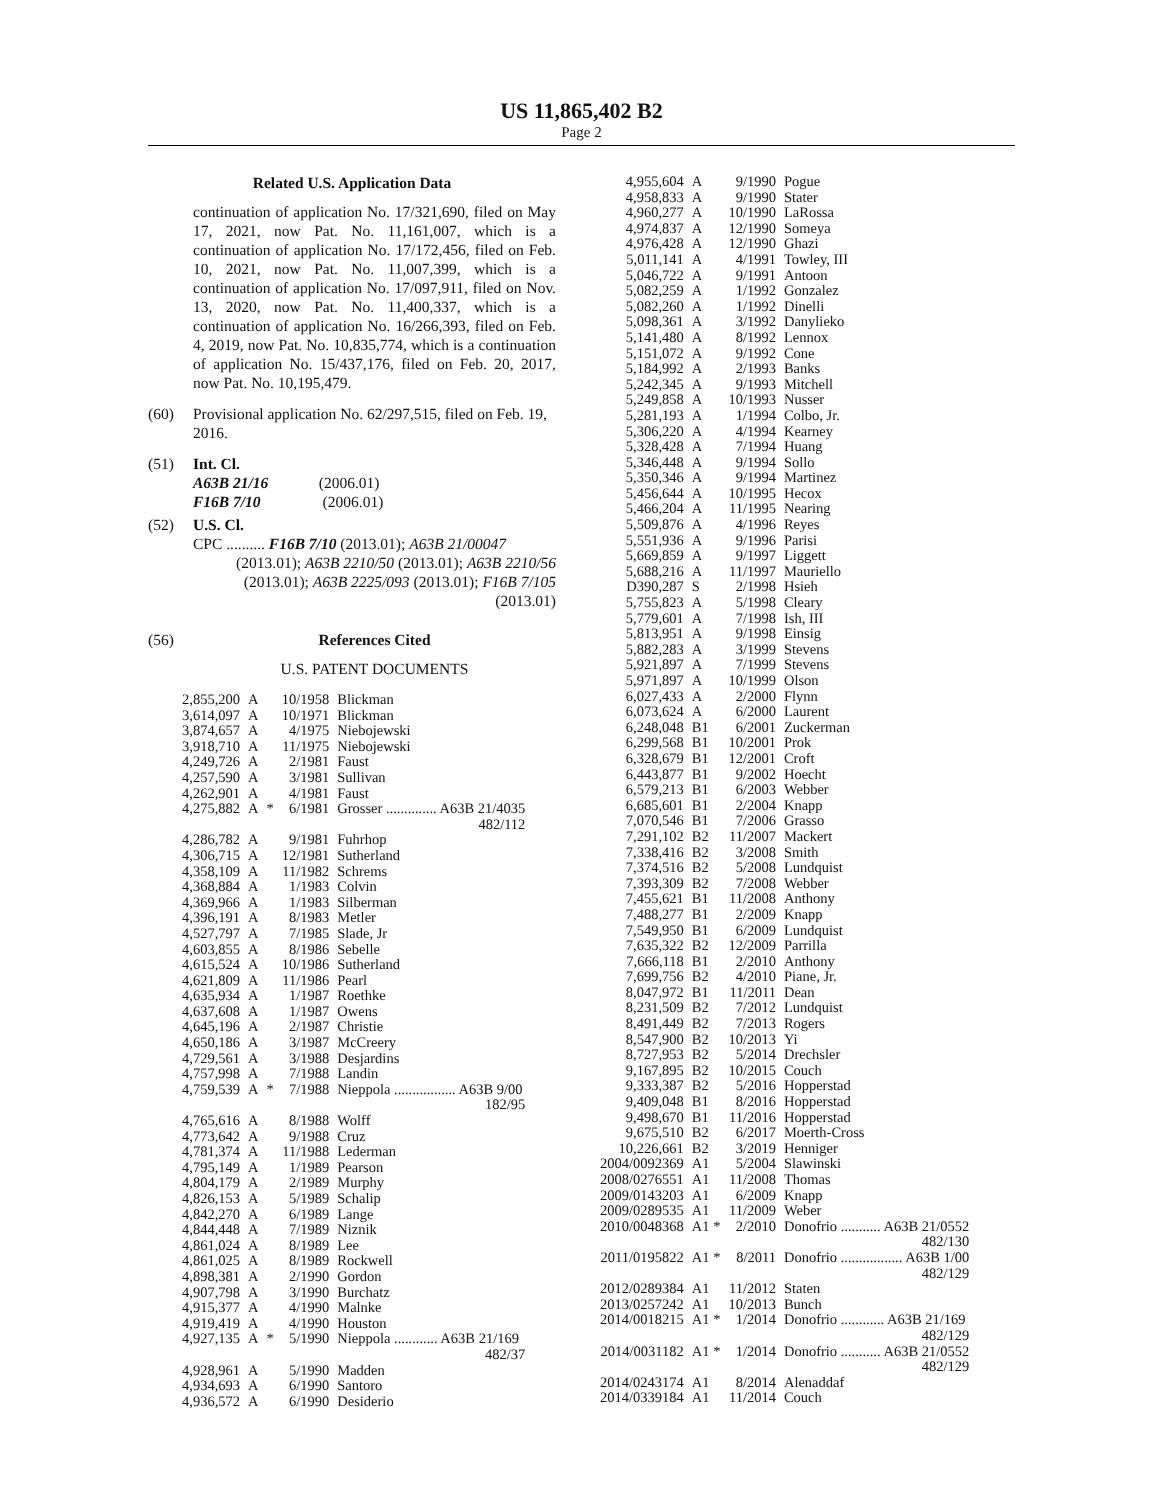US 11,865,402 B2
Page 2
Related U.S. Application Data
continuation of application No. 17/321,690, filed on May 17, 2021, now Pat. No. 11,161,007, which is a continuation of application No. 17/172,456, filed on Feb. 10, 2021, now Pat. No. 11,007,399, which is a continuation of application No. 17/097,911, filed on Nov. 13, 2020, now Pat. No. 11,400,337, which is a continuation of application No. 16/266,393, filed on Feb. 4, 2019, now Pat. No. 10,835,774, which is a continuation of application No. 15/437,176, filed on Feb. 20, 2017, now Pat. No. 10,195,479.
(60) Provisional application No. 62/297,515, filed on Feb. 19, 2016.
(51) Int. Cl.
A63B 21/16 (2006.01)
F16B 7/10 (2006.01)
(52) U.S. Cl.
CPC .......... F16B 7/10 (2013.01); A63B 21/00047
(2013.01); A63B 2210/50 (2013.01); A63B 2210/56 (2013.01); A63B 2225/093 (2013.01); F16B 7/105 (2013.01)
(56) References Cited
U.S. PATENT DOCUMENTS
| 2,855,200 | A | | 10/1958 | Blickman |
| 3,614,097 | A | | 10/1971 | Blickman |
| 3,874,657 | A | | 4/1975 | Niebojewski |
| 3,918,710 | A | | 11/1975 | Niebojewski |
| 4,249,726 | A | | 2/1981 | Faust |
| 4,257,590 | A | | 3/1981 | Sullivan |
| 4,262,901 | A | | 4/1981 | Faust |
| 4,275,882 | A | * | 6/1981 | Grosser .............. A63B 21/4035 482/112 |
| 4,286,782 | A | | 9/1981 | Fuhrhop |
| 4,306,715 | A | | 12/1981 | Sutherland |
| 4,358,109 | A | | 11/1982 | Schrems |
| 4,368,884 | A | | 1/1983 | Colvin |
| 4,369,966 | A | | 1/1983 | Silberman |
| 4,396,191 | A | | 8/1983 | Metler |
| 4,527,797 | A | | 7/1985 | Slade, Jr |
| 4,603,855 | A | | 8/1986 | Sebelle |
| 4,615,524 | A | | 10/1986 | Sutherland |
| 4,621,809 | A | | 11/1986 | Pearl |
| 4,635,934 | A | | 1/1987 | Roethke |
| 4,637,608 | A | | 1/1987 | Owens |
| 4,645,196 | A | | 2/1987 | Christie |
| 4,650,186 | A | | 3/1987 | McCreery |
| 4,729,561 | A | | 3/1988 | Desjardins |
| 4,757,998 | A | | 7/1988 | Landin |
| 4,759,539 | A | * | 7/1988 | Nieppola ................. A63B 9/00 182/95 |
| 4,765,616 | A | | 8/1988 | Wolff |
| 4,773,642 | A | | 9/1988 | Cruz |
| 4,781,374 | A | | 11/1988 | Lederman |
| 4,795,149 | A | | 1/1989 | Pearson |
| 4,804,179 | A | | 2/1989 | Murphy |
| 4,826,153 | A | | 5/1989 | Schalip |
| 4,842,270 | A | | 6/1989 | Lange |
| 4,844,448 | A | | 7/1989 | Niznik |
| 4,861,024 | A | | 8/1989 | Lee |
| 4,861,025 | A | | 8/1989 | Rockwell |
| 4,898,381 | A | | 2/1990 | Gordon |
| 4,907,798 | A | | 3/1990 | Burchatz |
| 4,915,377 | A | | 4/1990 | Malnke |
| 4,919,419 | A | | 4/1990 | Houston |
| 4,927,135 | A | * | 5/1990 | Nieppola ............ A63B 21/169 482/37 |
| 4,928,961 | A | | 5/1990 | Madden |
| 4,934,693 | A | | 6/1990 | Santoro |
| 4,936,572 | A | | 6/1990 | Desiderio |
| 4,955,604 | A | 9/1990 | Pogue |
| 4,958,833 | A | 9/1990 | Stater |
| 4,960,277 | A | 10/1990 | LaRossa |
| 4,974,837 | A | 12/1990 | Someya |
| 4,976,428 | A | 12/1990 | Ghazi |
| 5,011,141 | A | 4/1991 | Towley, III |
| 5,046,722 | A | 9/1991 | Antoon |
| 5,082,259 | A | 1/1992 | Gonzalez |
| 5,082,260 | A | 1/1992 | Dinelli |
| 5,098,361 | A | 3/1992 | Danylieko |
| 5,141,480 | A | 8/1992 | Lennox |
| 5,151,072 | A | 9/1992 | Cone |
| 5,184,992 | A | 2/1993 | Banks |
| 5,242,345 | A | 9/1993 | Mitchell |
| 5,249,858 | A | 10/1993 | Nusser |
| 5,281,193 | A | 1/1994 | Colbo, Jr. |
| 5,306,220 | A | 4/1994 | Kearney |
| 5,328,428 | A | 7/1994 | Huang |
| 5,346,448 | A | 9/1994 | Sollo |
| 5,350,346 | A | 9/1994 | Martinez |
| 5,456,644 | A | 10/1995 | Hecox |
| 5,466,204 | A | 11/1995 | Nearing |
| 5,509,876 | A | 4/1996 | Reyes |
| 5,551,936 | A | 9/1996 | Parisi |
| 5,669,859 | A | 9/1997 | Liggett |
| 5,688,216 | A | 11/1997 | Mauriello |
| D390,287 | S | 2/1998 | Hsieh |
| 5,755,823 | A | 5/1998 | Cleary |
| 5,779,601 | A | 7/1998 | Ish, III |
| 5,813,951 | A | 9/1998 | Einsig |
| 5,882,283 | A | 3/1999 | Stevens |
| 5,921,897 | A | 7/1999 | Stevens |
| 5,971,897 | A | 10/1999 | Olson |
| 6,027,433 | A | 2/2000 | Flynn |
| 6,073,624 | A | 6/2000 | Laurent |
| 6,248,048 | B1 | 6/2001 | Zuckerman |
| 6,299,568 | B1 | 10/2001 | Prok |
| 6,328,679 | B1 | 12/2001 | Croft |
| 6,443,877 | B1 | 9/2002 | Hoecht |
| 6,579,213 | B1 | 6/2003 | Webber |
| 6,685,601 | B1 | 2/2004 | Knapp |
| 7,070,546 | B1 | 7/2006 | Grasso |
| 7,291,102 | B2 | 11/2007 | Mackert |
| 7,338,416 | B2 | 3/2008 | Smith |
| 7,374,516 | B2 | 5/2008 | Lundquist |
| 7,393,309 | B2 | 7/2008 | Webber |
| 7,455,621 | B1 | 11/2008 | Anthony |
| 7,488,277 | B1 | 2/2009 | Knapp |
| 7,549,950 | B1 | 6/2009 | Lundquist |
| 7,635,322 | B2 | 12/2009 | Parrilla |
| 7,666,118 | B1 | 2/2010 | Anthony |
| 7,699,756 | B2 | 4/2010 | Piane, Jr. |
| 8,047,972 | B1 | 11/2011 | Dean |
| 8,231,509 | B2 | 7/2012 | Lundquist |
| 8,491,449 | B2 | 7/2013 | Rogers |
| 8,547,900 | B2 | 10/2013 | Yi |
| 8,727,953 | B2 | 5/2014 | Drechsler |
| 9,167,895 | B2 | 10/2015 | Couch |
| 9,333,387 | B2 | 5/2016 | Hopperstad |
| 9,409,048 | B1 | 8/2016 | Hopperstad |
| 9,498,670 | B1 | 11/2016 | Hopperstad |
| 9,675,510 | B2 | 6/2017 | Moerth-Cross |
| 10,226,661 | B2 | 3/2019 | Henniger |
| 2004/0092369 | A1 | 5/2004 | Slawinski |
| 2008/0276551 | A1 | 11/2008 | Thomas |
| 2009/0143203 | A1 | 6/2009 | Knapp |
| 2009/0289535 | A1 | 11/2009 | Weber |
| 2010/0048368 | A1 * | 2/2010 | Donofrio ........... A63B 21/0552 482/130 |
| 2011/0195822 | A1 * | 8/2011 | Donofrio ................. A63B 1/00 482/129 |
| 2012/0289384 | A1 | 11/2012 | Staten |
| 2013/0257242 | A1 | 10/2013 | Bunch |
| 2014/0018215 | A1 * | 1/2014 | Donofrio ............ A63B 21/169 482/129 |
| 2014/0031182 | A1 * | 1/2014 | Donofrio ........... A63B 21/0552 482/129 |
| 2014/0243174 | A1 | 8/2014 | Alenaddaf |
| 2014/0339184 | A1 | 11/2014 | Couch |